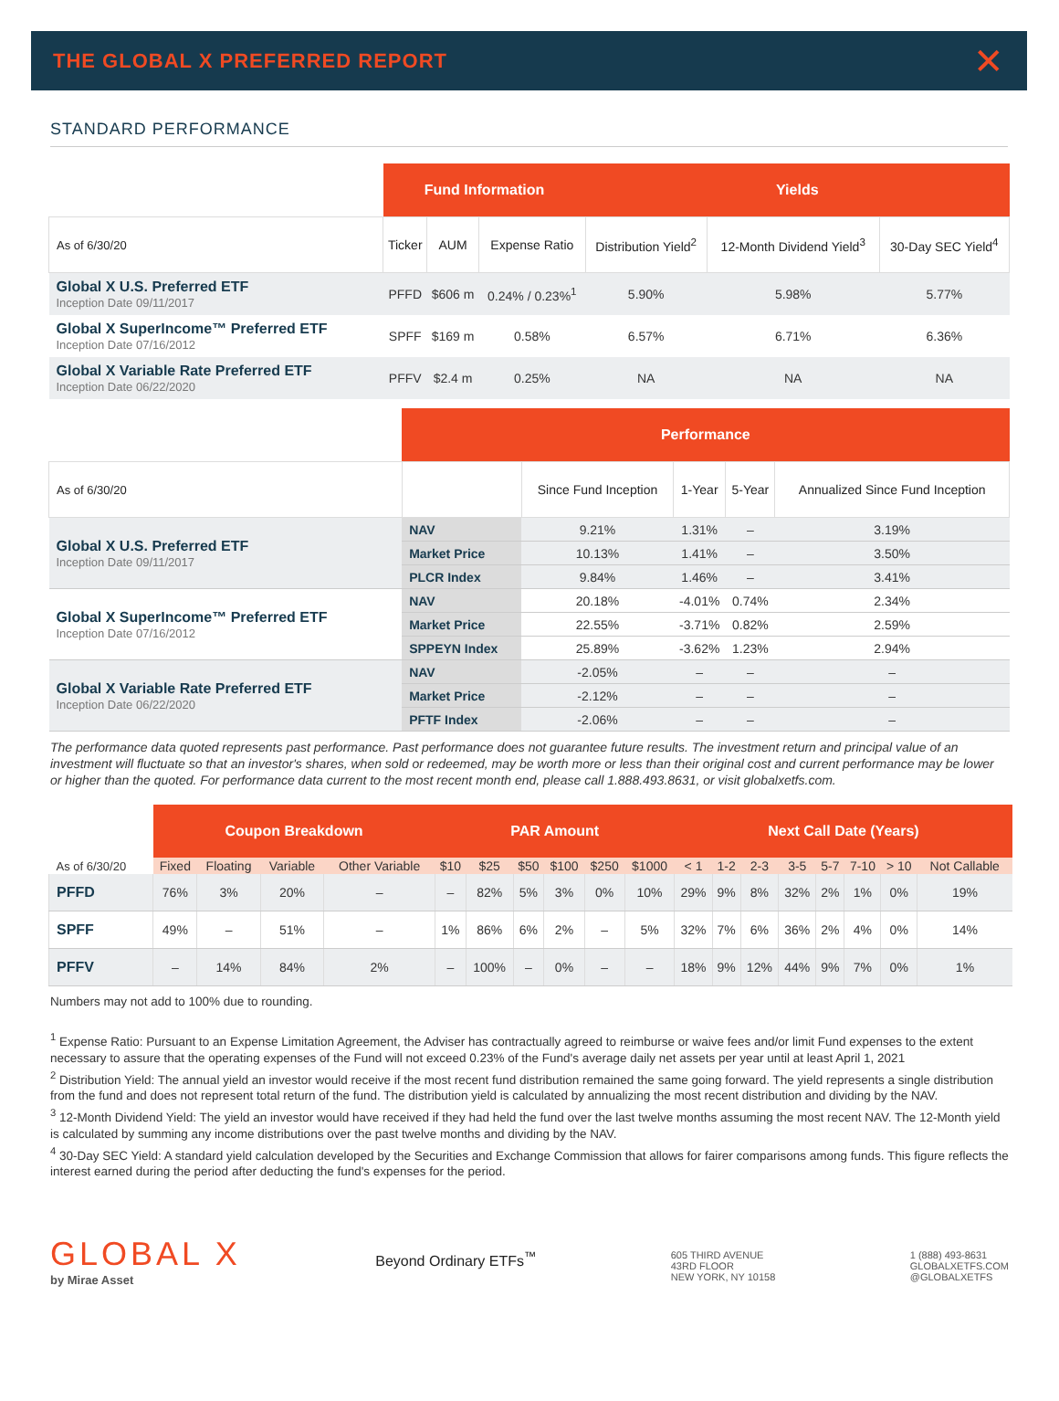THE GLOBAL X PREFERRED REPORT ✕
STANDARD PERFORMANCE
| | Fund Information | | | Yields | | |
| --- | --- | --- | --- | --- | --- | --- |
| As of 6/30/20 | Ticker | AUM | Expense Ratio | Distribution Yield<sup>2</sup> | 12-Month Dividend Yield<sup>3</sup> | 30-Day SEC Yield<sup>4</sup> |
| Global X U.S. Preferred ETF Inception Date 09/11/2017 | PFFD | $606 m | 0.24% / 0.23%<sup>1</sup> | 5.90% | 5.98% | 5.77% |
| Global X SuperIncome™ Preferred ETF Inception Date 07/16/2012 | SPFF | $169 m | 0.58% | 6.57% | 6.71% | 6.36% |
| Global X Variable Rate Preferred ETF Inception Date 06/22/2020 | PFFV | $2.4 m | 0.25% | NA | NA | NA |
| | Performance | | | | |
| --- | --- | --- | --- | --- | --- |
| As of 6/30/20 | | Since Fund Inception | 1-Year | 5-Year | Annualized Since Fund Inception |
| Global X U.S. Preferred ETF Inception Date 09/11/2017 | NAV | 9.21% | 1.31% | – | 3.19% |
| | Market Price | 10.13% | 1.41% | – | 3.50% |
| | PLCR Index | 9.84% | 1.46% | – | 3.41% |
| Global X SuperIncome™ Preferred ETF Inception Date 07/16/2012 | NAV | 20.18% | -4.01% | 0.74% | 2.34% |
| | Market Price | 22.55% | -3.71% | 0.82% | 2.59% |
| | SPPEYN Index | 25.89% | -3.62% | 1.23% | 2.94% |
| Global X Variable Rate Preferred ETF Inception Date 06/22/2020 | NAV | -2.05% | – | – | – |
| | Market Price | -2.12% | – | – | – |
| | PFTF Index | -2.06% | – | – | – |
The performance data quoted represents past performance. Past performance does not guarantee future results. The investment return and principal value of an investment will fluctuate so that an investor's shares, when sold or redeemed, may be worth more or less than their original cost and current performance may be lower or higher than the quoted. For performance data current to the most recent month end, please call 1.888.493.8631, or visit globalxetfs.com.
| | Coupon Breakdown | | | | PAR Amount | | | | | | Next Call Date (Years) | | | | | | | |
| --- | --- | --- | --- | --- | --- | --- | --- | --- | --- | --- | --- | --- | --- | --- | --- | --- | --- | --- |
| As of 6/30/20 | Fixed | Floating | Variable | Other Variable | $10 | $25 | $50 | $100 | $250 | $1000 | < 1 | 1-2 | 2-3 | 3-5 | 5-7 | 7-10 | > 10 | Not Callable |
| PFFD | 76% | 3% | 20% | – | – | 82% | 5% | 3% | 0% | 10% | 29% | 9% | 8% | 32% | 2% | 1% | 0% | 19% |
| SPFF | 49% | – | 51% | – | 1% | 86% | 6% | 2% | – | 5% | 32% | 7% | 6% | 36% | 2% | 4% | 0% | 14% |
| PFFV | – | 14% | 84% | 2% | – | 100% | – | 0% | – | – | 18% | 9% | 12% | 44% | 9% | 7% | 0% | 1% |
Numbers may not add to 100% due to rounding.
<sup>1</sup> Expense Ratio: Pursuant to an Expense Limitation Agreement, the Adviser has contractually agreed to reimburse or waive fees and/or limit Fund expenses to the extent necessary to assure that the operating expenses of the Fund will not exceed 0.23% of the Fund's average daily net assets per year until at least April 1, 2021
<sup>2</sup> Distribution Yield: The annual yield an investor would receive if the most recent fund distribution remained the same going forward. The yield represents a single distribution from the fund and does not represent total return of the fund. The distribution yield is calculated by annualizing the most recent distribution and dividing by the NAV.
<sup>3</sup> 12-Month Dividend Yield: The yield an investor would have received if they had held the fund over the last twelve months assuming the most recent NAV. The 12-Month yield is calculated by summing any income distributions over the past twelve months and dividing by the NAV.
<sup>4</sup> 30-Day SEC Yield: A standard yield calculation developed by the Securities and Exchange Commission that allows for fairer comparisons among funds. This figure reflects the interest earned during the period after deducting the fund's expenses for the period.
GLOBAL X
by Mirae Asset
Beyond Ordinary ETFs<sup>™</sup>
605 THIRD AVENUE
43RD FLOOR
NEW YORK, NY 10158
1 (888) 493-8631
GLOBALXETFS.COM
@GLOBALXETFS